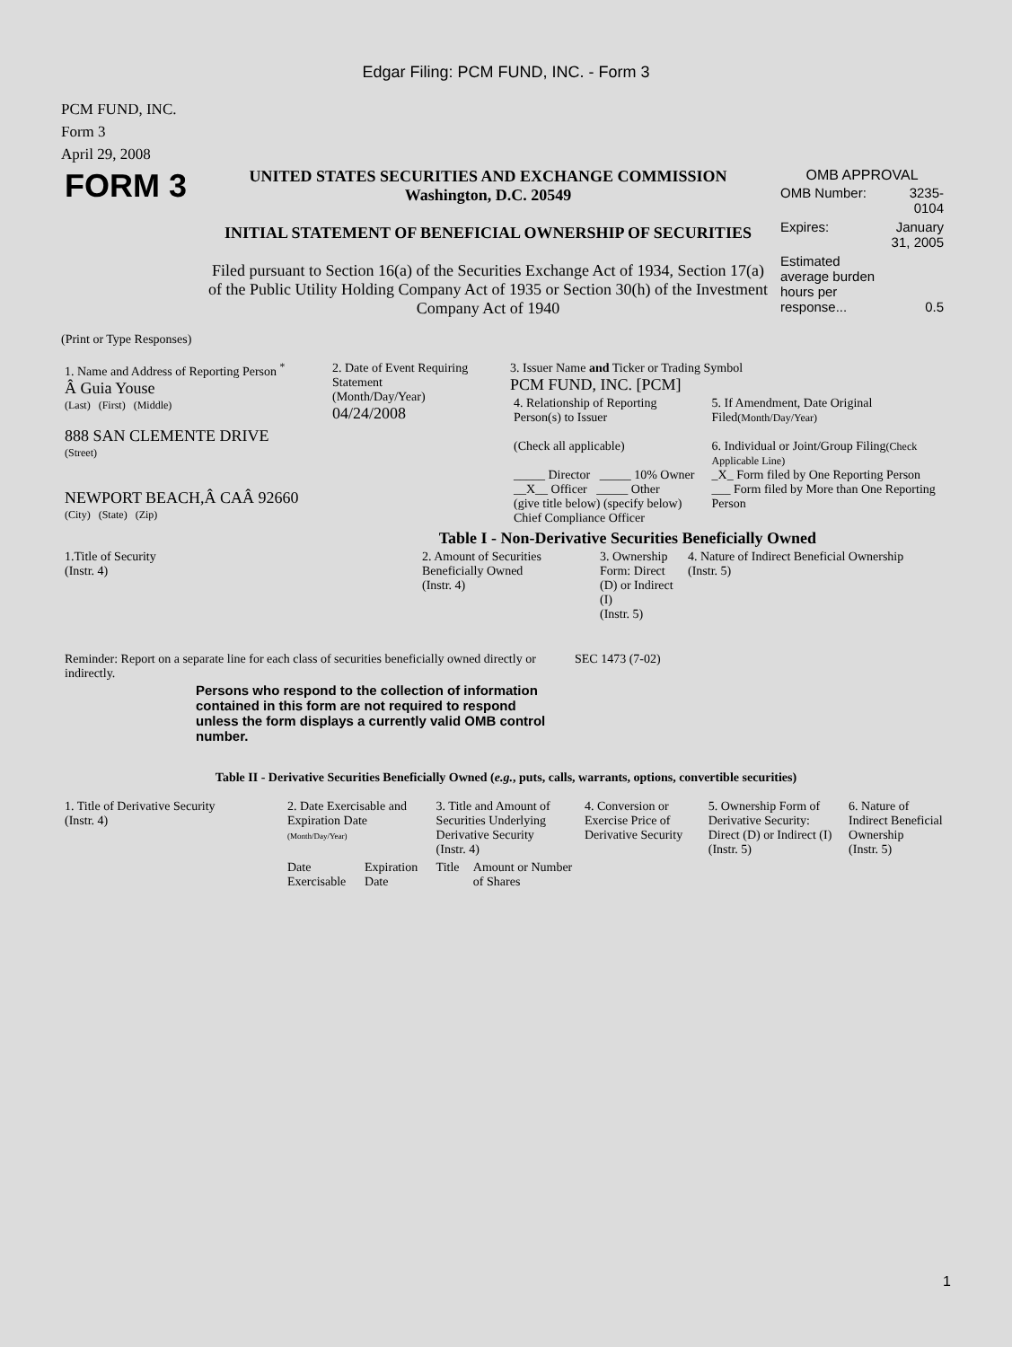Edgar Filing: PCM FUND, INC. - Form 3
PCM FUND, INC.
Form 3
April 29, 2008
| FORM 3 | UNITED STATES SECURITIES AND EXCHANGE COMMISSION Washington, D.C. 20549 INITIAL STATEMENT OF BENEFICIAL OWNERSHIP OF SECURITIES Filed pursuant to Section 16(a) of the Securities Exchange Act of 1934, Section 17(a) of the Public Utility Holding Company Act of 1935 or Section 30(h) of the Investment Company Act of 1940 | OMB APPROVAL / OMB Number: / 3235-0104 / / Expires: / January 31, 2005 / / Estimated average burden hours per response... / 0.5 / |
(Print or Type Responses)
| 1. Name and Address of Reporting Person <sup>*</sup> Â Guia Youse (Last) (First) (Middle) 888 SAN CLEMENTE DRIVE (Street) NEWPORT BEACH,Â CAÂ 92660 (City) (State) (Zip) | 2. Date of Event Requiring Statement (Month/Day/Year) 04/24/2008 | 3. Issuer Name and Ticker or Trading Symbol PCM FUND, INC. [PCM] / 4. Relationship of Reporting Person(s) to Issuer (Check all applicable) _____ Director _____ 10% Owner __X__ Officer _____ Other (give title below) (specify below) Chief Compliance Officer / 5. If Amendment, Date Original Filed (Month/Day/Year) 6. Individual or Joint/Group Filing (Check Applicable Line) _X_ Form filed by One Reporting Person ___ Form filed by More than One Reporting Person / |
Table I - Non-Derivative Securities Beneficially Owned
| 1.Title of Security (Instr. 4) | 2. Amount of Securities Beneficially Owned (Instr. 4) | 3. Ownership Form: Direct (D) or Indirect (I) (Instr. 5) | 4. Nature of Indirect Beneficial Ownership (Instr. 5) |
| --- | --- | --- | --- |
| Reminder: Report on a separate line for each class of securities beneficially owned directly or indirectly. | SEC 1473 (7-02) |
Persons who respond to the collection of information contained in this form are not required to respond unless the form displays a currently valid OMB control number.
Table II - Derivative Securities Beneficially Owned (e.g., puts, calls, warrants, options, convertible securities)
| 1. Title of Derivative Security (Instr. 4) | 2. Date Exercisable and Expiration Date (Month/Day/Year) | | 3. Title and Amount of Securities Underlying Derivative Security (Instr. 4) | | 4. Conversion or Exercise Price of Derivative Security | 5. Ownership Form of Derivative Security: Direct (D) or Indirect (I) (Instr. 5) | 6. Nature of Indirect Beneficial Ownership (Instr. 5) |
| --- | --- | --- | --- | --- | --- | --- | --- |
| | Date Exercisable | Expiration Date | Title | Amount or Number of Shares | | | |
1